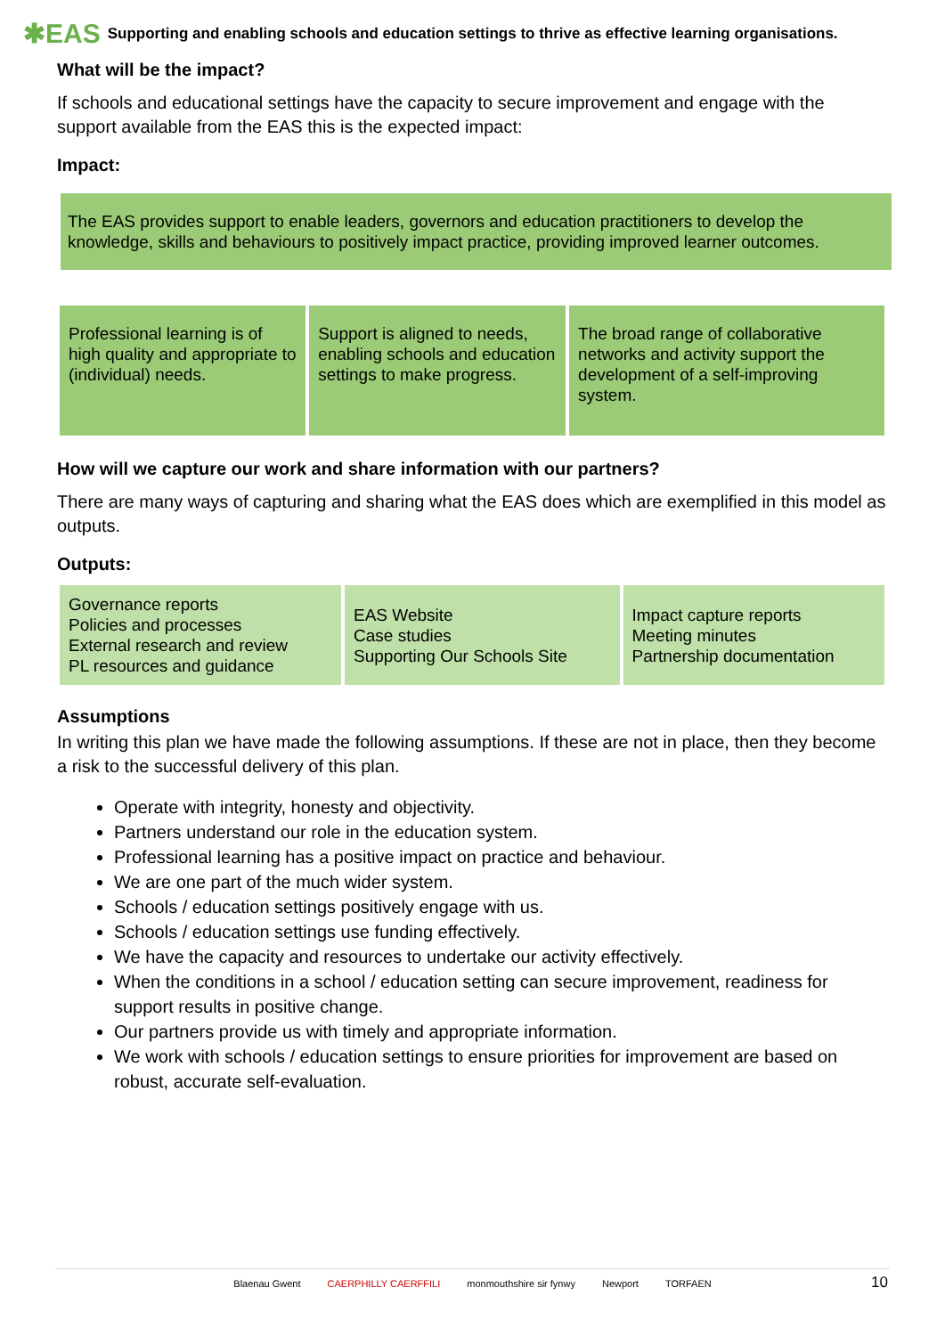✱EAS Supporting and enabling schools and education settings to thrive as effective learning organisations.
What will be the impact?
If schools and educational settings have the capacity to secure improvement and engage with the support available from the EAS this is the expected impact:
Impact:
The EAS provides support to enable leaders, governors and education practitioners to develop the knowledge, skills and behaviours to positively impact practice, providing improved learner outcomes.
| Professional learning is of high quality and appropriate to (individual) needs. | Support is aligned to needs, enabling schools and education settings to make progress. | The broad range of collaborative networks and activity support the development of a self-improving system. |
How will we capture our work and share information with our partners?
There are many ways of capturing and sharing what the EAS does which are exemplified in this model as outputs.
Outputs:
| Governance reports Policies and processes External research and review PL resources and guidance | EAS Website Case studies Supporting Our Schools Site | Impact capture reports Meeting minutes Partnership documentation |
Assumptions
In writing this plan we have made the following assumptions. If these are not in place, then they become a risk to the successful delivery of this plan.
Operate with integrity, honesty and objectivity.
Partners understand our role in the education system.
Professional learning has a positive impact on practice and behaviour.
We are one part of the much wider system.
Schools / education settings positively engage with us.
Schools / education settings use funding effectively.
We have the capacity and resources to undertake our activity effectively.
When the conditions in a school / education setting can secure improvement, readiness for support results in positive change.
Our partners provide us with timely and appropriate information.
We work with schools / education settings to ensure priorities for improvement are based on robust, accurate self-evaluation.
Blaenau Gwent CAERPHILLY CAERFFILI monmouthshire sir fynwy Newport TORFAEN
10